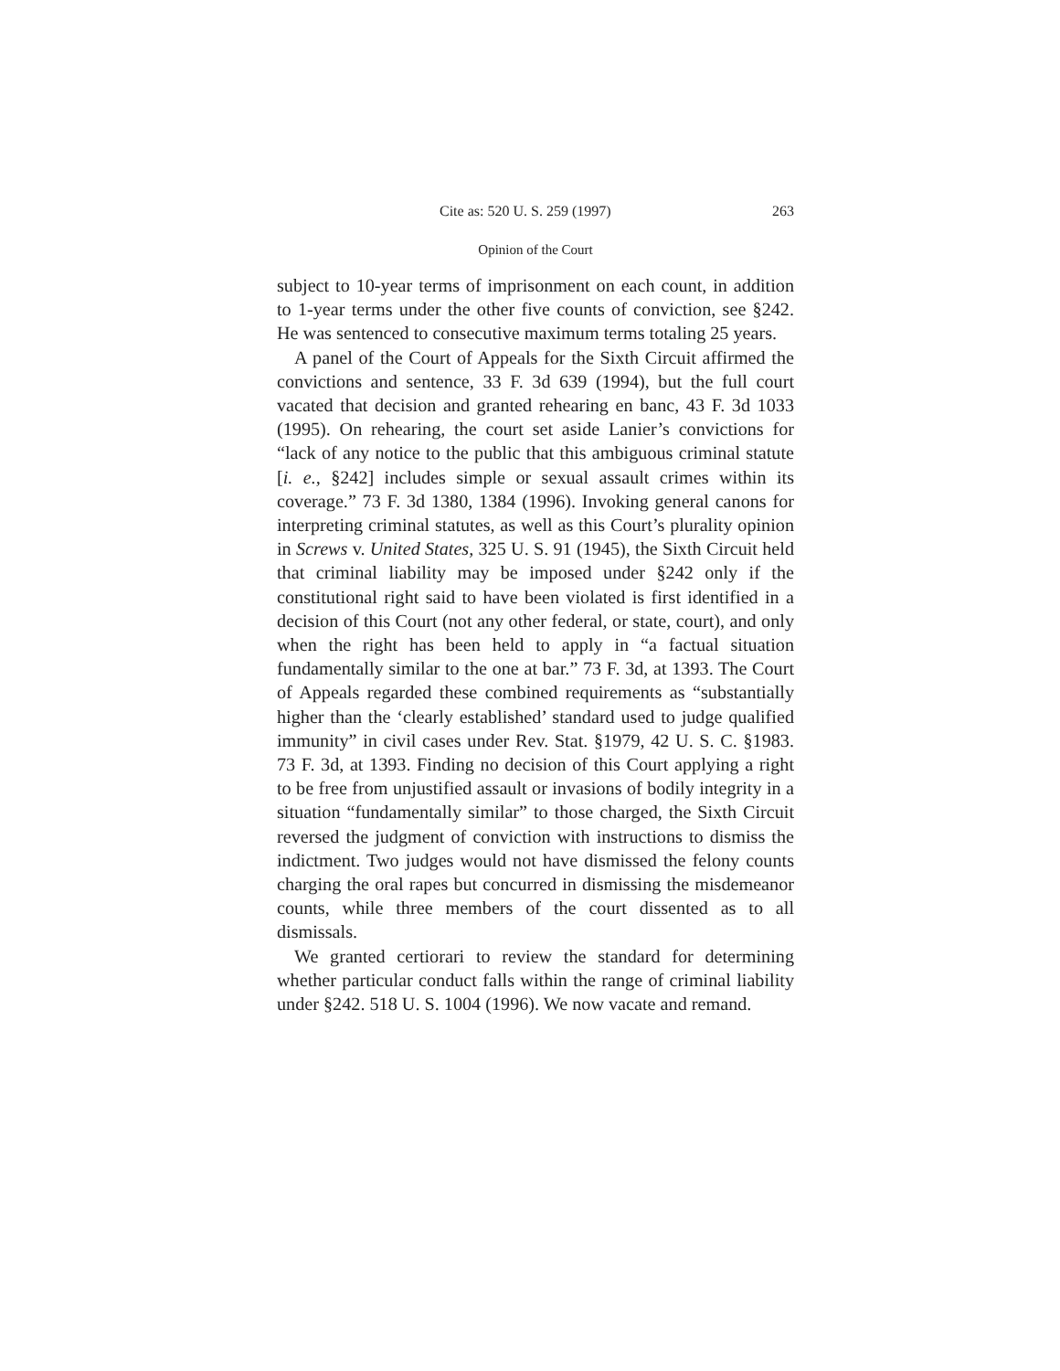Cite as: 520 U. S. 259 (1997) 263
Opinion of the Court
subject to 10-year terms of imprisonment on each count, in addition to 1-year terms under the other five counts of conviction, see §242. He was sentenced to consecutive maximum terms totaling 25 years.
A panel of the Court of Appeals for the Sixth Circuit affirmed the convictions and sentence, 33 F. 3d 639 (1994), but the full court vacated that decision and granted rehearing en banc, 43 F. 3d 1033 (1995). On rehearing, the court set aside Lanier’s convictions for “lack of any notice to the public that this ambiguous criminal statute [i. e., §242] includes simple or sexual assault crimes within its coverage.” 73 F. 3d 1380, 1384 (1996). Invoking general canons for interpreting criminal statutes, as well as this Court’s plurality opinion in Screws v. United States, 325 U. S. 91 (1945), the Sixth Circuit held that criminal liability may be imposed under §242 only if the constitutional right said to have been violated is first identified in a decision of this Court (not any other federal, or state, court), and only when the right has been held to apply in “a factual situation fundamentally similar to the one at bar.” 73 F. 3d, at 1393. The Court of Appeals regarded these combined requirements as “substantially higher than the ‘clearly established’ standard used to judge qualified immunity” in civil cases under Rev. Stat. §1979, 42 U. S. C. §1983. 73 F. 3d, at 1393. Finding no decision of this Court applying a right to be free from unjustified assault or invasions of bodily integrity in a situation “fundamentally similar” to those charged, the Sixth Circuit reversed the judgment of conviction with instructions to dismiss the indictment. Two judges would not have dismissed the felony counts charging the oral rapes but concurred in dismissing the misdemeanor counts, while three members of the court dissented as to all dismissals.
We granted certiorari to review the standard for determining whether particular conduct falls within the range of criminal liability under §242. 518 U. S. 1004 (1996). We now vacate and remand.